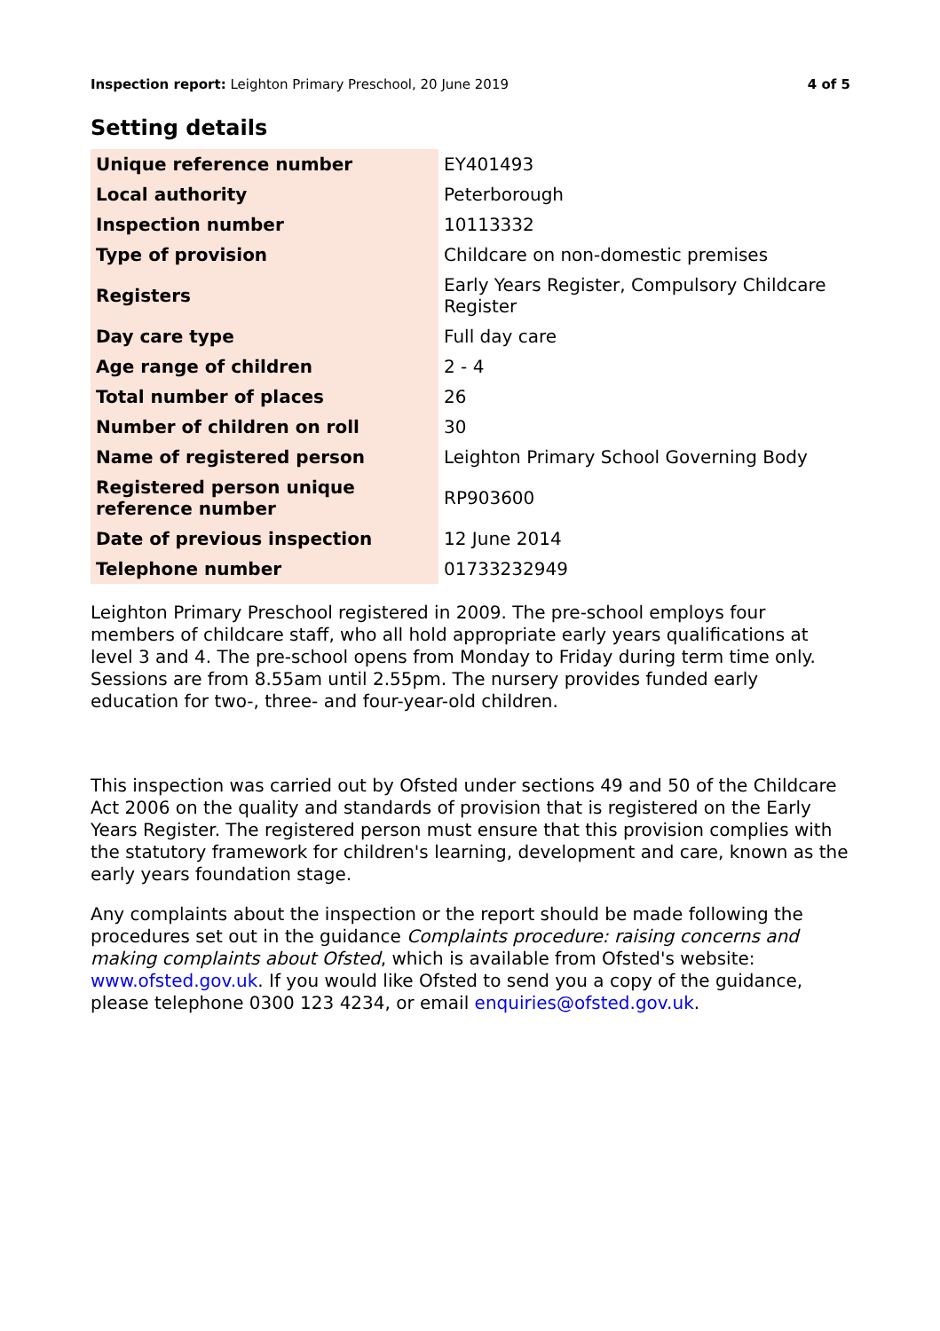Inspection report: Leighton Primary Preschool, 20 June 2019 4 of 5
Setting details
| Unique reference number | EY401493 |
| Local authority | Peterborough |
| Inspection number | 10113332 |
| Type of provision | Childcare on non-domestic premises |
| Registers | Early Years Register, Compulsory Childcare Register |
| Day care type | Full day care |
| Age range of children | 2 - 4 |
| Total number of places | 26 |
| Number of children on roll | 30 |
| Name of registered person | Leighton Primary School Governing Body |
| Registered person unique reference number | RP903600 |
| Date of previous inspection | 12 June 2014 |
| Telephone number | 01733232949 |
Leighton Primary Preschool registered in 2009. The pre-school employs four members of childcare staff, who all hold appropriate early years qualifications at level 3 and 4. The pre-school opens from Monday to Friday during term time only. Sessions are from 8.55am until 2.55pm. The nursery provides funded early education for two-, three- and four-year-old children.
This inspection was carried out by Ofsted under sections 49 and 50 of the Childcare Act 2006 on the quality and standards of provision that is registered on the Early Years Register. The registered person must ensure that this provision complies with the statutory framework for children's learning, development and care, known as the early years foundation stage.
Any complaints about the inspection or the report should be made following the procedures set out in the guidance Complaints procedure: raising concerns and making complaints about Ofsted, which is available from Ofsted's website: www.ofsted.gov.uk. If you would like Ofsted to send you a copy of the guidance, please telephone 0300 123 4234, or email enquiries@ofsted.gov.uk.